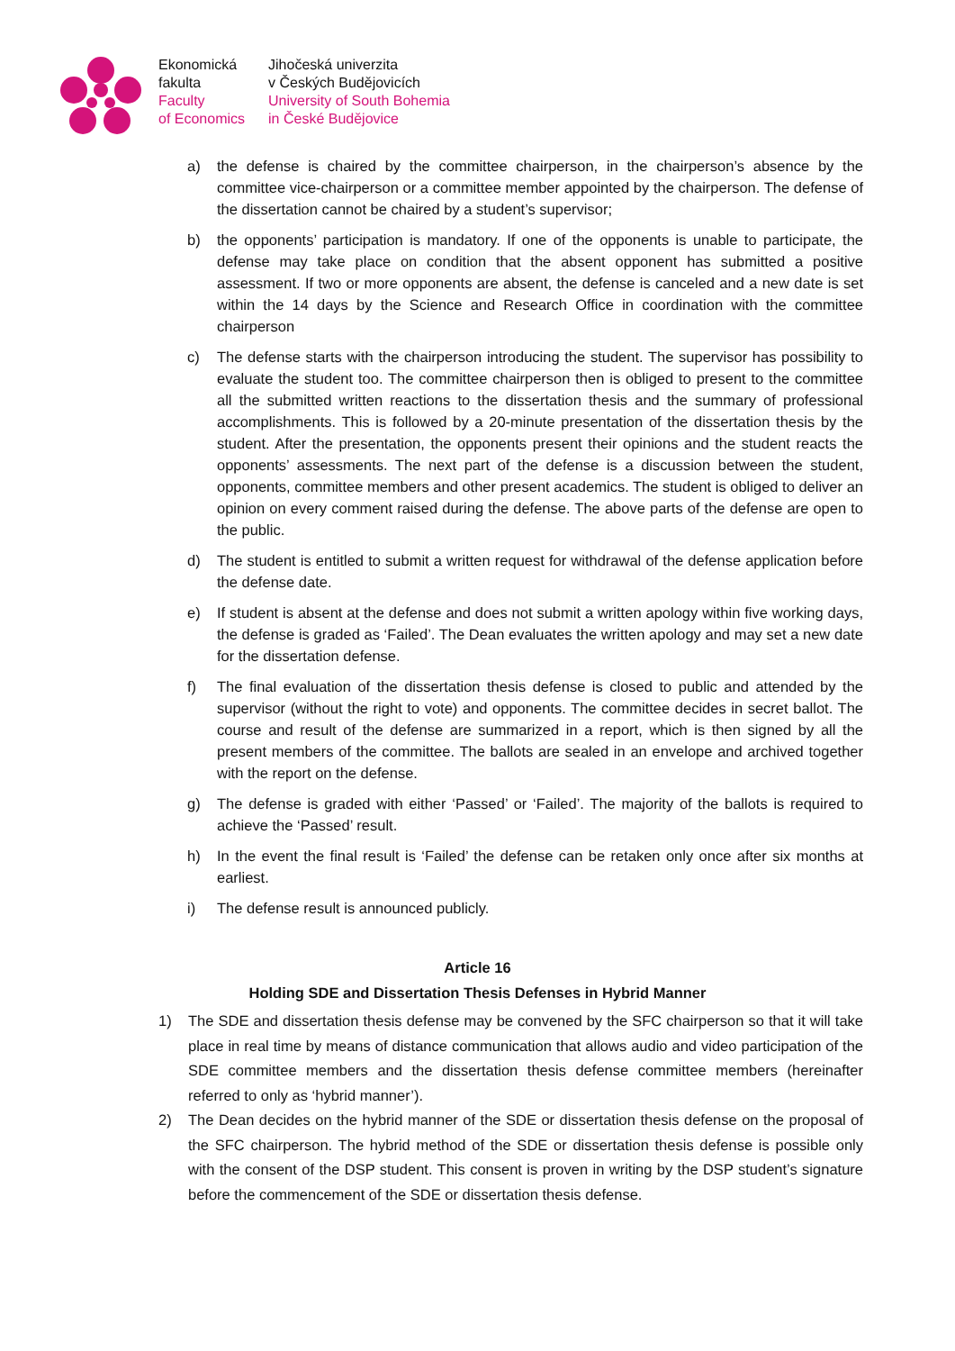Ekonomická
fakulta
Faculty
of Economics
Jihočeská univerzita
v Českých Budějovicích
University of South Bohemia
in České Budějovice
a) the defense is chaired by the committee chairperson, in the chairperson’s absence by the committee vice-chairperson or a committee member appointed by the chairperson. The defense of the dissertation cannot be chaired by a student’s supervisor;
b) the opponents’ participation is mandatory. If one of the opponents is unable to participate, the defense may take place on condition that the absent opponent has submitted a positive assessment. If two or more opponents are absent, the defense is canceled and a new date is set within the 14 days by the Science and Research Office in coordination with the committee chairperson
c) The defense starts with the chairperson introducing the student. The supervisor has possibility to evaluate the student too. The committee chairperson then is obliged to present to the committee all the submitted written reactions to the dissertation thesis and the summary of professional accomplishments. This is followed by a 20-minute presentation of the dissertation thesis by the student. After the presentation, the opponents present their opinions and the student reacts the opponents’ assessments. The next part of the defense is a discussion between the student, opponents, committee members and other present academics. The student is obliged to deliver an opinion on every comment raised during the defense. The above parts of the defense are open to the public.
d) The student is entitled to submit a written request for withdrawal of the defense application before the defense date.
e) If student is absent at the defense and does not submit a written apology within five working days, the defense is graded as ‘Failed’. The Dean evaluates the written apology and may set a new date for the dissertation defense.
f) The final evaluation of the dissertation thesis defense is closed to public and attended by the supervisor (without the right to vote) and opponents. The committee decides in secret ballot. The course and result of the defense are summarized in a report, which is then signed by all the present members of the committee. The ballots are sealed in an envelope and archived together with the report on the defense.
g) The defense is graded with either ‘Passed’ or ‘Failed’. The majority of the ballots is required to achieve the ‘Passed’ result.
h) In the event the final result is ‘Failed’ the defense can be retaken only once after six months at earliest.
i) The defense result is announced publicly.
Article 16
Holding SDE and Dissertation Thesis Defenses in Hybrid Manner
1) The SDE and dissertation thesis defense may be convened by the SFC chairperson so that it will take place in real time by means of distance communication that allows audio and video participation of the SDE committee members and the dissertation thesis defense committee members (hereinafter referred to only as ‘hybrid manner’).
2) The Dean decides on the hybrid manner of the SDE or dissertation thesis defense on the proposal of the SFC chairperson. The hybrid method of the SDE or dissertation thesis defense is possible only with the consent of the DSP student. This consent is proven in writing by the DSP student’s signature before the commencement of the SDE or dissertation thesis defense.